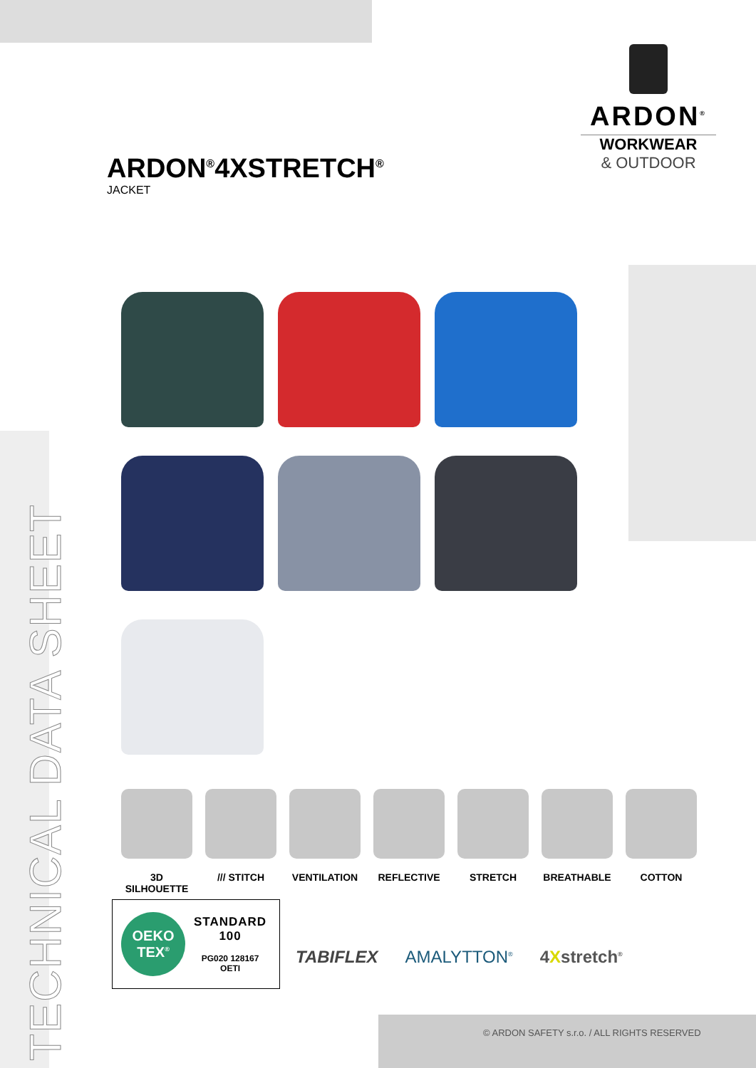ARDON<sup>®</sup>
WORKWEAR
& OUTDOOR
ARDON<sup>®</sup>4XSTRETCH<sup>®</sup>
JACKET
TECHNICAL DATA SHEET
3D SILHOUETTE
/// STITCH VENTILATION REFLECTIVE STRETCH BREATHABLE COTTON
OEKO
TEX<sup>®</sup>
STANDARD
100
PG020 128167
OETI
TABIFLEX AMALYTTON<sup>®</sup> 4Xstretch<sup>®</sup>
© ARDON SAFETY s.r.o. / ALL RIGHTS RESERVED